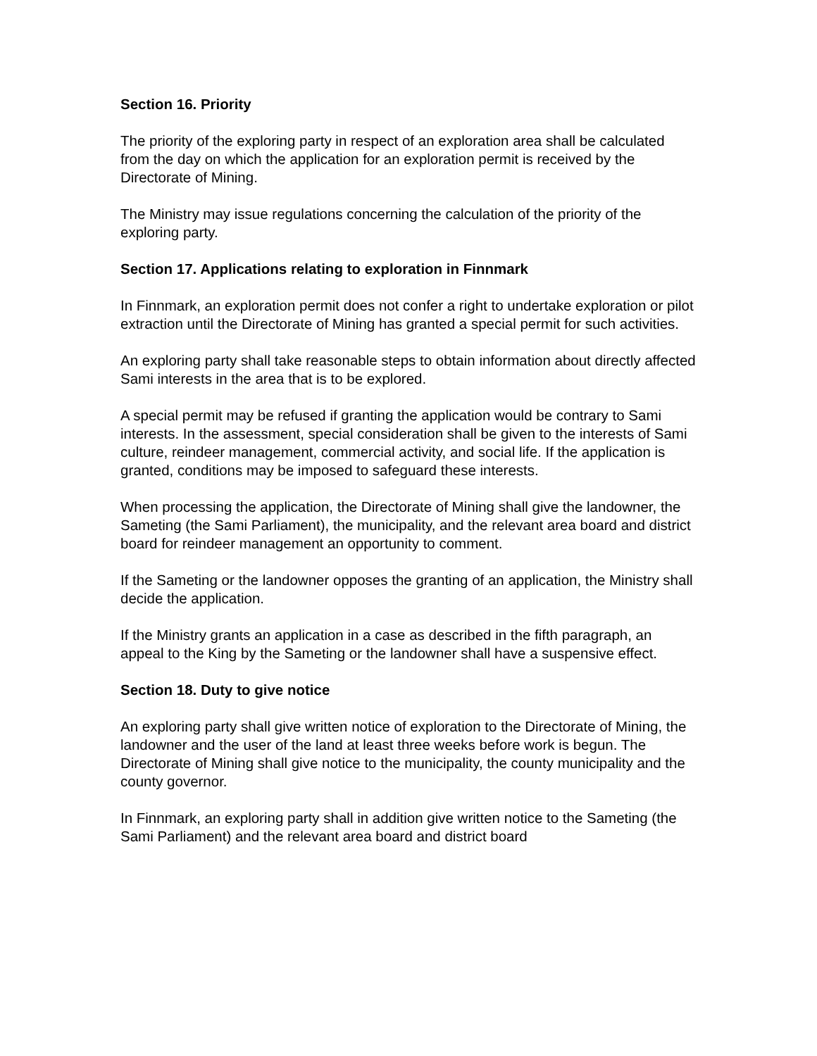Section 16. Priority
The priority of the exploring party in respect of an exploration area shall be calculated from the day on which the application for an exploration permit is received by the Directorate of Mining.
The Ministry may issue regulations concerning the calculation of the priority of the exploring party.
Section 17. Applications relating to exploration in Finnmark
In Finnmark, an exploration permit does not confer a right to undertake exploration or pilot extraction until the Directorate of Mining has granted a special permit for such activities.
An exploring party shall take reasonable steps to obtain information about directly affected Sami interests in the area that is to be explored.
A special permit may be refused if granting the application would be contrary to Sami interests. In the assessment, special consideration shall be given to the interests of Sami culture, reindeer management, commercial activity, and social life. If the application is granted, conditions may be imposed to safeguard these interests.
When processing the application, the Directorate of Mining shall give the landowner, the Sameting (the Sami Parliament), the municipality, and the relevant area board and district board for reindeer management an opportunity to comment.
If the Sameting or the landowner opposes the granting of an application, the Ministry shall decide the application.
If the Ministry grants an application in a case as described in the fifth paragraph, an appeal to the King by the Sameting or the landowner shall have a suspensive effect.
Section 18. Duty to give notice
An exploring party shall give written notice of exploration to the Directorate of Mining, the landowner and the user of the land at least three weeks before work is begun. The Directorate of Mining shall give notice to the municipality, the county municipality and the county governor.
In Finnmark, an exploring party shall in addition give written notice to the Sameting (the Sami Parliament) and the relevant area board and district board